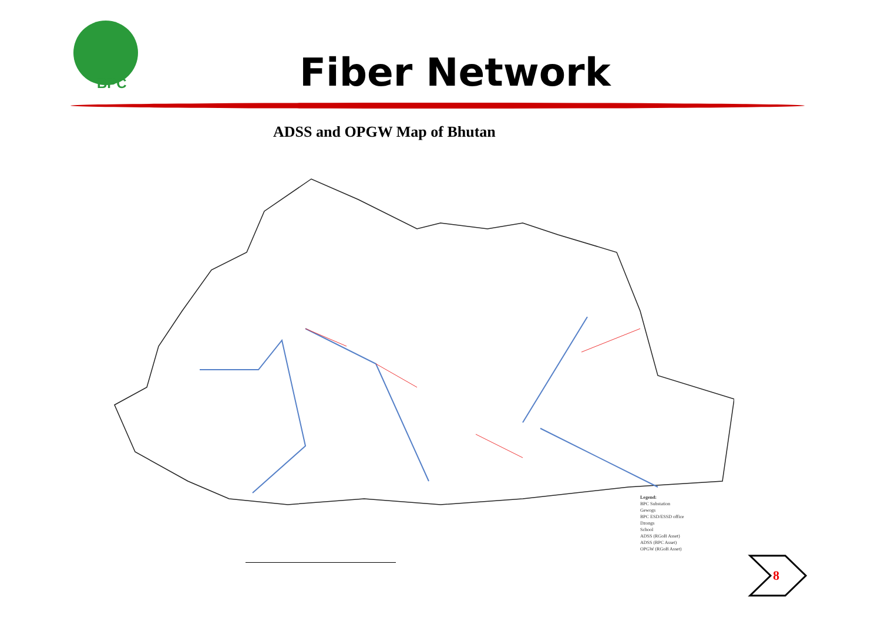BPC
Fiber Network
ADSS and OPGW Map of Bhutan
Legend:
BPC Substation
Gewogs
BPC ESD/ESSD office
Dzongs
School
ADSS (RGoB Asset)
ADSS (BPC Asset)
OPGW (RGoB Asset)
8